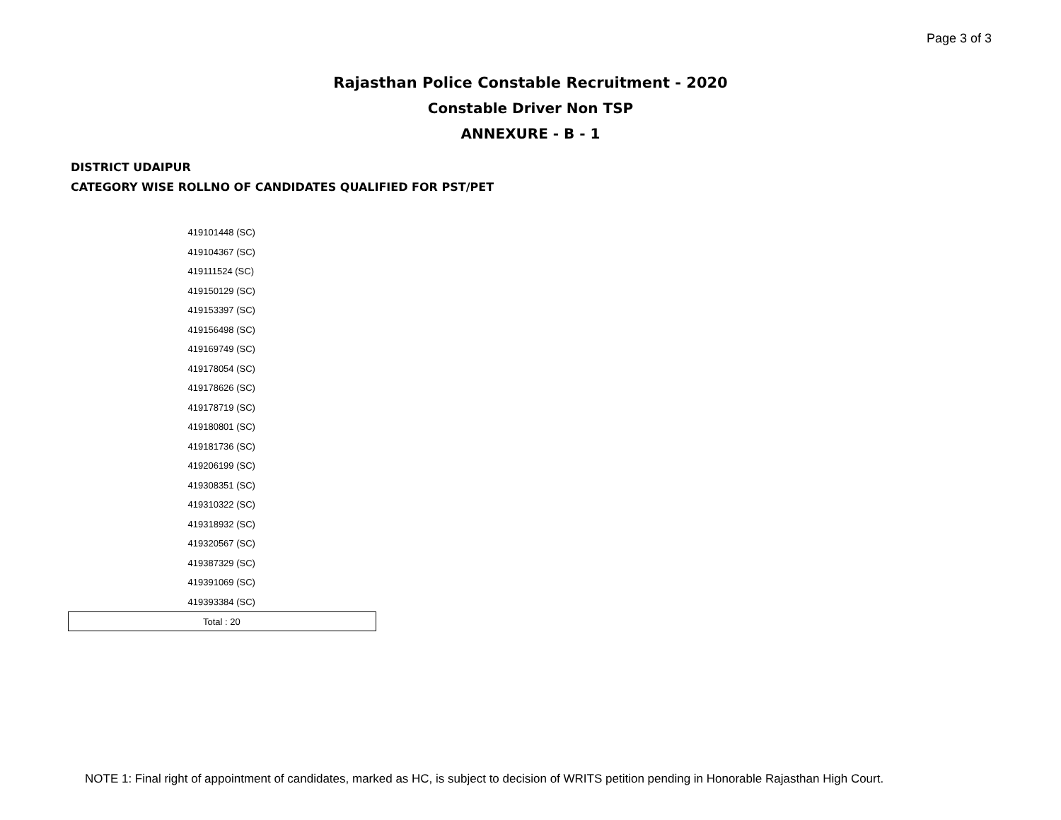Page 3 of 3
Rajasthan Police Constable Recruitment - 2020
Constable Driver Non TSP
ANNEXURE - B - 1
DISTRICT UDAIPUR
CATEGORY WISE ROLLNO OF CANDIDATES QUALIFIED FOR PST/PET
| 419101448 (SC) |
| 419104367 (SC) |
| 419111524 (SC) |
| 419150129 (SC) |
| 419153397 (SC) |
| 419156498 (SC) |
| 419169749 (SC) |
| 419178054 (SC) |
| 419178626 (SC) |
| 419178719 (SC) |
| 419180801 (SC) |
| 419181736 (SC) |
| 419206199 (SC) |
| 419308351 (SC) |
| 419310322 (SC) |
| 419318932 (SC) |
| 419320567 (SC) |
| 419387329 (SC) |
| 419391069 (SC) |
| 419393384 (SC) |
| Total : 20 |
NOTE 1: Final right of appointment of candidates, marked as HC, is subject to decision of WRITS petition pending in Honorable Rajasthan High Court.